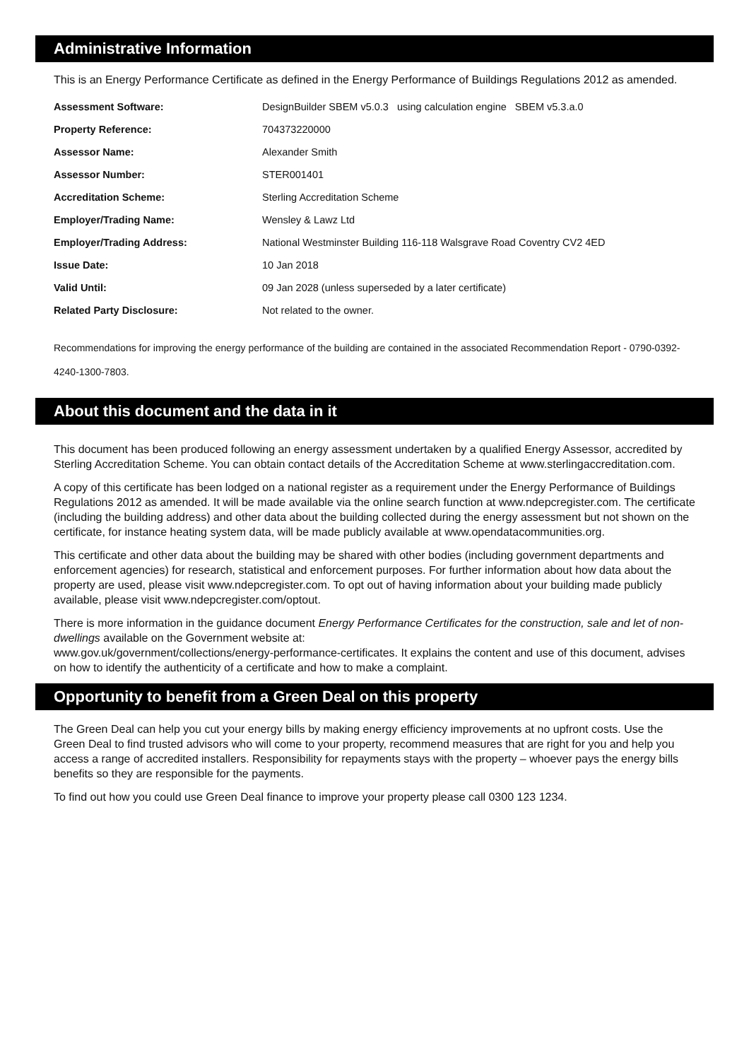Administrative Information
This is an Energy Performance Certificate as defined in the Energy Performance of Buildings Regulations 2012 as amended.
| Assessment Software: | DesignBuilder SBEM v5.0.3 using calculation engine SBEM v5.3.a.0 |
| Property Reference: | 704373220000 |
| Assessor Name: | Alexander Smith |
| Assessor Number: | STER001401 |
| Accreditation Scheme: | Sterling Accreditation Scheme |
| Employer/Trading Name: | Wensley & Lawz Ltd |
| Employer/Trading Address: | National Westminster Building 116-118 Walsgrave Road Coventry CV2 4ED |
| Issue Date: | 10 Jan 2018 |
| Valid Until: | 09 Jan 2028 (unless superseded by a later certificate) |
| Related Party Disclosure: | Not related to the owner. |
Recommendations for improving the energy performance of the building are contained in the associated Recommendation Report - 0790-0392-4240-1300-7803.
About this document and the data in it
This document has been produced following an energy assessment undertaken by a qualified Energy Assessor, accredited by Sterling Accreditation Scheme. You can obtain contact details of the Accreditation Scheme at www.sterlingaccreditation.com.
A copy of this certificate has been lodged on a national register as a requirement under the Energy Performance of Buildings Regulations 2012 as amended. It will be made available via the online search function at www.ndepcregister.com. The certificate (including the building address) and other data about the building collected during the energy assessment but not shown on the certificate, for instance heating system data, will be made publicly available at www.opendatacommunities.org.
This certificate and other data about the building may be shared with other bodies (including government departments and enforcement agencies) for research, statistical and enforcement purposes. For further information about how data about the property are used, please visit www.ndepcregister.com. To opt out of having information about your building made publicly available, please visit www.ndepcregister.com/optout.
There is more information in the guidance document Energy Performance Certificates for the construction, sale and let of non-dwellings available on the Government website at:
www.gov.uk/government/collections/energy-performance-certificates. It explains the content and use of this document, advises on how to identify the authenticity of a certificate and how to make a complaint.
Opportunity to benefit from a Green Deal on this property
The Green Deal can help you cut your energy bills by making energy efficiency improvements at no upfront costs. Use the Green Deal to find trusted advisors who will come to your property, recommend measures that are right for you and help you access a range of accredited installers. Responsibility for repayments stays with the property – whoever pays the energy bills benefits so they are responsible for the payments.
To find out how you could use Green Deal finance to improve your property please call 0300 123 1234.